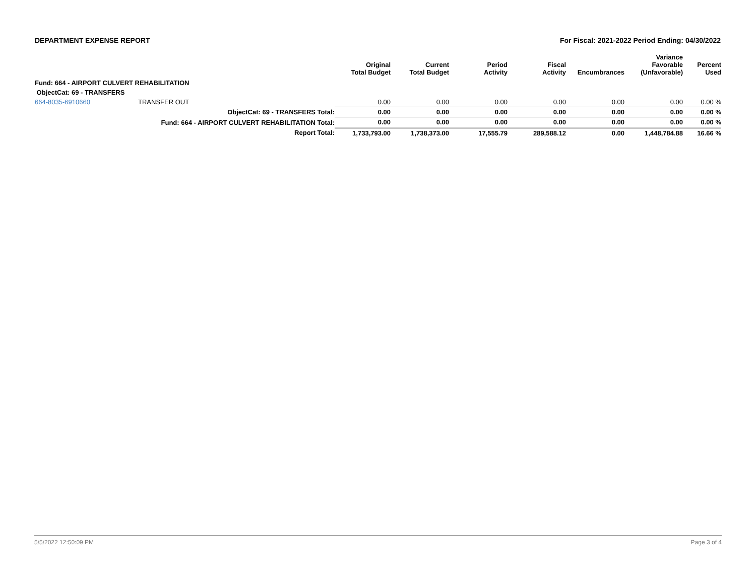DEPARTMENT EXPENSE REPORT For Fiscal: 2021-2022 Period Ending: 04/30/2022
| | | Original Total Budget | Current Total Budget | Period Activity | Fiscal Activity | Encumbrances | Variance Favorable (Unfavorable) | Percent Used |
| --- | --- | --- | --- | --- | --- | --- | --- | --- |
| Fund: 664 - AIRPORT CULVERT REHABILITATION | | | | | | | | |
| ObjectCat: 69 - TRANSFERS | | | | | | | | |
| 664-8035-6910660 | TRANSFER OUT | 0.00 | 0.00 | 0.00 | 0.00 | 0.00 | 0.00 | 0.00 % |
| | ObjectCat: 69 - TRANSFERS Total: | 0.00 | 0.00 | 0.00 | 0.00 | 0.00 | 0.00 | 0.00 % |
| | Fund: 664 - AIRPORT CULVERT REHABILITATION Total: | 0.00 | 0.00 | 0.00 | 0.00 | 0.00 | 0.00 | 0.00 % |
| | Report Total: | 1,733,793.00 | 1,738,373.00 | 17,555.79 | 289,588.12 | 0.00 | 1,448,784.88 | 16.66 % |
5/5/2022 12:50:09 PM Page 3 of 4